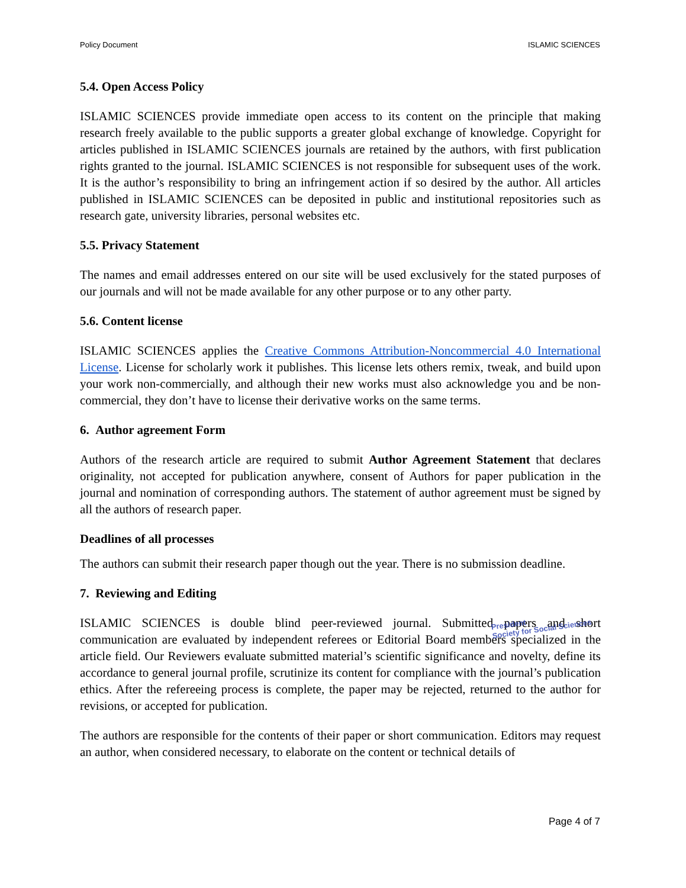Policy Document ISLAMIC SCIENCES
5.4. Open Access Policy
ISLAMIC SCIENCES provide immediate open access to its content on the principle that making research freely available to the public supports a greater global exchange of knowledge. Copyright for articles published in ISLAMIC SCIENCES journals are retained by the authors, with first publication rights granted to the journal. ISLAMIC SCIENCES is not responsible for subsequent uses of the work. It is the author’s responsibility to bring an infringement action if so desired by the author. All articles published in ISLAMIC SCIENCES can be deposited in public and institutional repositories such as research gate, university libraries, personal websites etc.
5.5. Privacy Statement
The names and email addresses entered on our site will be used exclusively for the stated purposes of our journals and will not be made available for any other purpose or to any other party.
5.6. Content license
ISLAMIC SCIENCES applies the Creative Commons Attribution-Noncommercial 4.0 International License. License for scholarly work it publishes. This license lets others remix, tweak, and build upon your work non-commercially, and although their new works must also acknowledge you and be non-commercial, they don’t have to license their derivative works on the same terms.
6. Author agreement Form
Authors of the research article are required to submit Author Agreement Statement that declares originality, not accepted for publication anywhere, consent of Authors for paper publication in the journal and nomination of corresponding authors. The statement of author agreement must be signed by all the authors of research paper.
Deadlines of all processes
The authors can submit their research paper though out the year. There is no submission deadline.
7. Reviewing and Editing
ISLAMIC SCIENCES is double blind peer-reviewed journal. Submitted papers and short communication are evaluated by independent referees or Editorial Board members specialized in the article field. Our Reviewers evaluate submitted material’s scientific significance and novelty, define its accordance to general journal profile, scrutinize its content for compliance with the journal’s publication ethics. After the refereeing process is complete, the paper may be rejected, returned to the author for revisions, or accepted for publication.
The authors are responsible for the contents of their paper or short communication. Editors may request an author, when considered necessary, to elaborate on the content or technical details of
President
Society for Social Sciences
Page 4 of 7